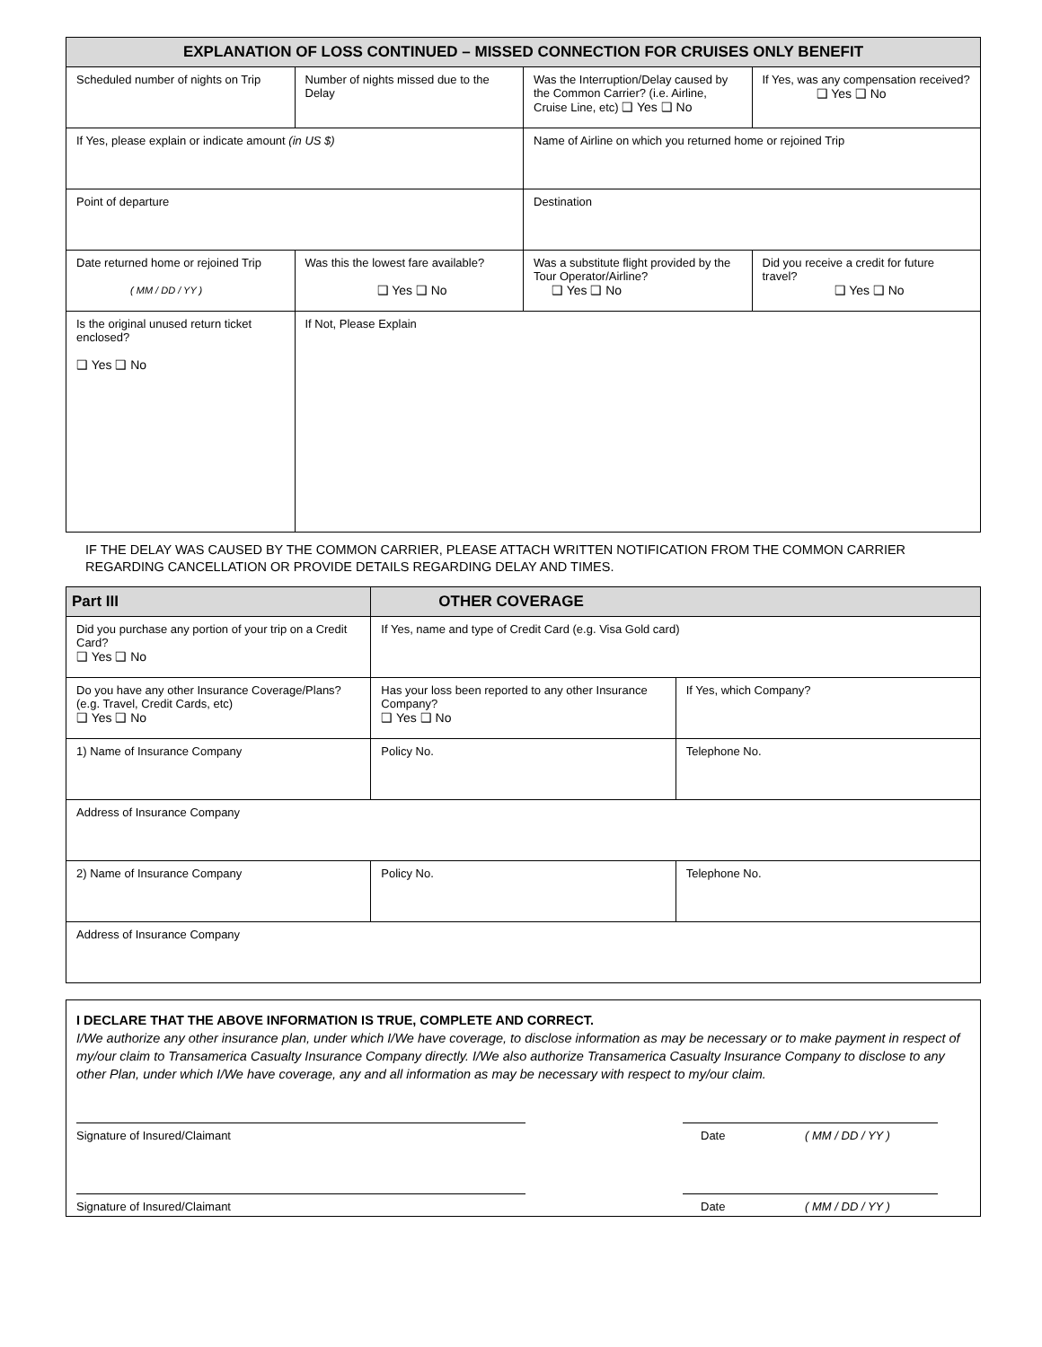| EXPLANATION OF LOSS CONTINUED – MISSED CONNECTION FOR CRUISES ONLY BENEFIT | | | |
| --- | --- | --- | --- |
| Scheduled number of nights on Trip | Number of nights missed due to the Delay | Was the Interruption/Delay caused by the Common Carrier? (i.e. Airline, Cruise Line, etc) ❑ Yes ❑ No | If Yes, was any compensation received? ❑ Yes ❑ No |
| If Yes, please explain or indicate amount (in US $) | | Name of Airline on which you returned home or rejoined Trip | |
| Point of departure | | Destination | |
| Date returned home or rejoined Trip ( MM / DD / YY ) | Was this the lowest fare available? ❑ Yes ❑ No | Was a substitute flight provided by the Tour Operator/Airline? ❑ Yes ❑ No | Did you receive a credit for future travel? ❑ Yes ❑ No |
| Is the original unused return ticket enclosed? ❑ Yes ❑ No | If Not, Please Explain | | |
IF THE DELAY WAS CAUSED BY THE COMMON CARRIER, PLEASE ATTACH WRITTEN NOTIFICATION FROM THE COMMON CARRIER REGARDING CANCELLATION OR PROVIDE DETAILS REGARDING DELAY AND TIMES.
| Part III | OTHER COVERAGE | |
| --- | --- | --- |
| Did you purchase any portion of your trip on a Credit Card? ❑ Yes ❑ No | If Yes, name and type of Credit Card (e.g. Visa Gold card) | |
| Do you have any other Insurance Coverage/Plans? (e.g. Travel, Credit Cards, etc) ❑ Yes ❑ No | Has your loss been reported to any other Insurance Company? ❑ Yes ❑ No | If Yes, which Company? |
| 1) Name of Insurance Company | Policy No. | Telephone No. |
| Address of Insurance Company | | |
| 2) Name of Insurance Company | Policy No. | Telephone No. |
| Address of Insurance Company | | |
I DECLARE THAT THE ABOVE INFORMATION IS TRUE, COMPLETE AND CORRECT.
I/We authorize any other insurance plan, under which I/We have coverage, to disclose information as may be necessary or to make payment in respect of my/our claim to Transamerica Casualty Insurance Company directly. I/We also authorize Transamerica Casualty Insurance Company to disclose to any other Plan, under which I/We have coverage, any and all information as may be necessary with respect to my/our claim.
Signature of Insured/Claimant Date ( MM / DD / YY )
Signature of Insured/Claimant Date ( MM / DD / YY )